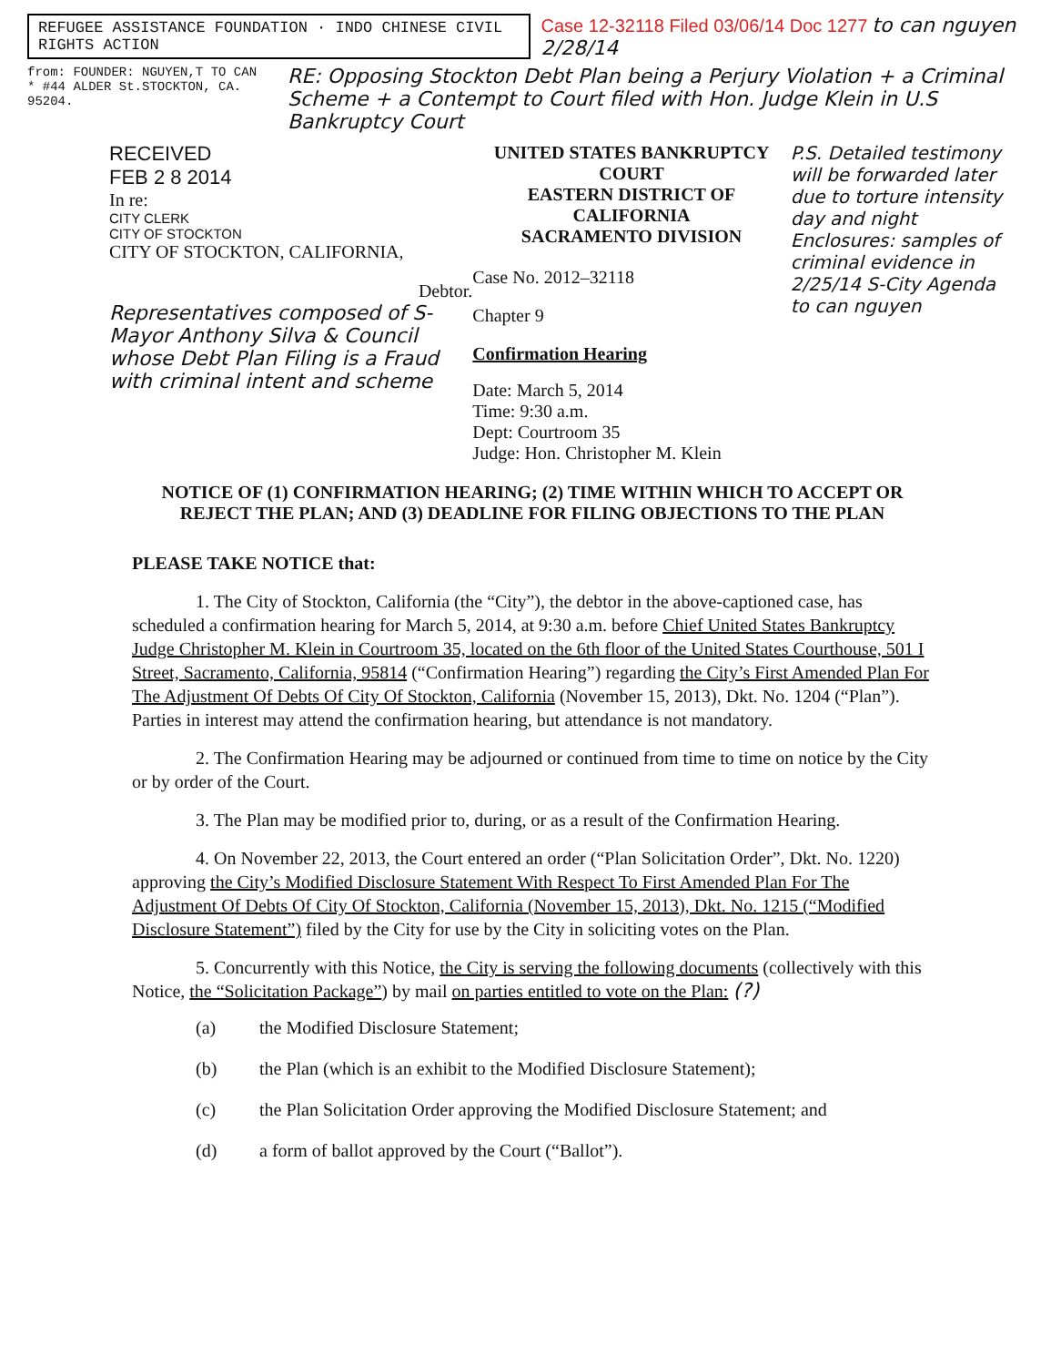REFUGEE ASSISTANCE FOUNDATION · INDO CHINESE CIVIL RIGHTS ACTION
Case 12-32118 Filed 03/06/14 Doc 1277 to can nguyen 2/28/14
from: FOUNDER: NGUYEN,T TO CAN * #44 ALDER St.STOCKTON, CA. 95204. RE: Opposing Stockton Debt Plan being a Perjury Violation + a Criminal Scheme + a Contempt to Court filed with Hon. Judge Klein in U.S Bankruptcy Court
RECEIVED
FEB 2 8 2014
In re:
CITY CLERK
CITY OF STOCKTON
CITY OF STOCKTON, CALIFORNIA,
Debtor.
Representatives composed of S-Mayor Anthony Silva & Council whose Debt Plan Filing is a Fraud with criminal intent and scheme
UNITED STATES BANKRUPTCY COURT
EASTERN DISTRICT OF CALIFORNIA
SACRAMENTO DIVISION
Case No. 2012–32118
Chapter 9
Confirmation Hearing
Date: March 5, 2014
Time: 9:30 a.m.
Dept: Courtroom 35
Judge: Hon. Christopher M. Klein
P.S. Detailed testimony will be forwarded later due to torture intensity day and night
Enclosures: samples of criminal evidence in 2/25/14 S-City Agenda
to can nguyen
NOTICE OF (1) CONFIRMATION HEARING; (2) TIME WITHIN WHICH TO ACCEPT OR REJECT THE PLAN; AND (3) DEADLINE FOR FILING OBJECTIONS TO THE PLAN
PLEASE TAKE NOTICE that:
1. The City of Stockton, California (the “City”), the debtor in the above-captioned case, has scheduled a confirmation hearing for March 5, 2014, at 9:30 a.m. before Chief United States Bankruptcy Judge Christopher M. Klein in Courtroom 35, located on the 6th floor of the United States Courthouse, 501 I Street, Sacramento, California, 95814 (“Confirmation Hearing”) regarding the City’s First Amended Plan For The Adjustment Of Debts Of City Of Stockton, California (November 15, 2013), Dkt. No. 1204 (“Plan”). Parties in interest may attend the confirmation hearing, but attendance is not mandatory.
2. The Confirmation Hearing may be adjourned or continued from time to time on notice by the City or by order of the Court.
3. The Plan may be modified prior to, during, or as a result of the Confirmation Hearing.
4. On November 22, 2013, the Court entered an order (“Plan Solicitation Order”, Dkt. No. 1220) approving the City’s Modified Disclosure Statement With Respect To First Amended Plan For The Adjustment Of Debts Of City Of Stockton, California (November 15, 2013), Dkt. No. 1215 (“Modified Disclosure Statement”) filed by the City for use by the City in soliciting votes on the Plan.
5. Concurrently with this Notice, the City is serving the following documents (collectively with this Notice, the “Solicitation Package”) by mail on parties entitled to vote on the Plan: (?)
(a) the Modified Disclosure Statement;
(b) the Plan (which is an exhibit to the Modified Disclosure Statement);
(c) the Plan Solicitation Order approving the Modified Disclosure Statement; and
(d) a form of ballot approved by the Court (“Ballot”).